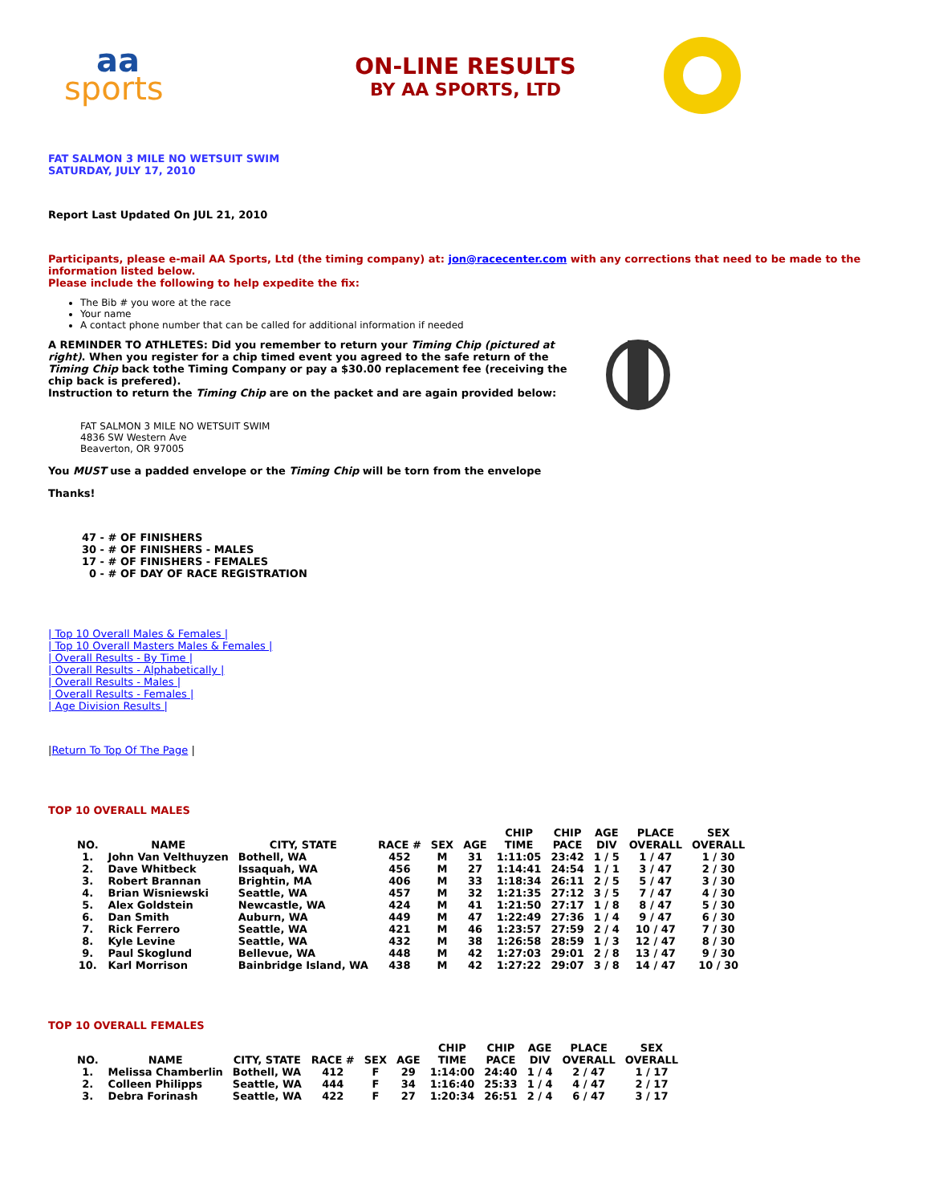aa
sports
ON-LINE RESULTS
BY AA SPORTS, LTD
FAT SALMON 3 MILE NO WETSUIT SWIM
SATURDAY, JULY 17, 2010
Report Last Updated On JUL 21, 2010
Participants, please e-mail AA Sports, Ltd (the timing company) at: jon@racecenter.com with any corrections that need to be made to the information listed below.
Please include the following to help expedite the fix:
The Bib # you wore at the race
Your name
A contact phone number that can be called for additional information if needed
A REMINDER TO ATHLETES: Did you remember to return your Timing Chip (pictured at right). When you register for a chip timed event you agreed to the safe return of the Timing Chip back tothe Timing Company or pay a $30.00 replacement fee (receiving the chip back is prefered).
Instruction to return the Timing Chip are on the packet and are again provided below:
FAT SALMON 3 MILE NO WETSUIT SWIM
4836 SW Western Ave
Beaverton, OR 97005
You MUST use a padded envelope or the Timing Chip will be torn from the envelope
Thanks!
47 - # OF FINISHERS
30 - # OF FINISHERS - MALES
17 - # OF FINISHERS - FEMALES
0 - # OF DAY OF RACE REGISTRATION
| Top 10 Overall Males & Females |
| Top 10 Overall Masters Males & Females |
| Overall Results - By Time |
| Overall Results - Alphabetically |
| Overall Results - Males |
| Overall Results - Females |
| Age Division Results |
|Return To Top Of The Page |
TOP 10 OVERALL MALES
| NO. | NAME | CITY, STATE | RACE # | SEX | AGE | CHIP TIME | CHIP PACE | AGE DIV | PLACE OVERALL | SEX OVERALL |
| --- | --- | --- | --- | --- | --- | --- | --- | --- | --- | --- |
| 1. | John Van Velthuyzen | Bothell, WA | 452 | M | 31 | 1:11:05 | 23:42 | 1 / 5 | 1 / 47 | 1 / 30 |
| 2. | Dave Whitbeck | Issaquah, WA | 456 | M | 27 | 1:14:41 | 24:54 | 1 / 1 | 3 / 47 | 2 / 30 |
| 3. | Robert Brannan | Brightin, MA | 406 | M | 33 | 1:18:34 | 26:11 | 2 / 5 | 5 / 47 | 3 / 30 |
| 4. | Brian Wisniewski | Seattle, WA | 457 | M | 32 | 1:21:35 | 27:12 | 3 / 5 | 7 / 47 | 4 / 30 |
| 5. | Alex Goldstein | Newcastle, WA | 424 | M | 41 | 1:21:50 | 27:17 | 1 / 8 | 8 / 47 | 5 / 30 |
| 6. | Dan Smith | Auburn, WA | 449 | M | 47 | 1:22:49 | 27:36 | 1 / 4 | 9 / 47 | 6 / 30 |
| 7. | Rick Ferrero | Seattle, WA | 421 | M | 46 | 1:23:57 | 27:59 | 2 / 4 | 10 / 47 | 7 / 30 |
| 8. | Kyle Levine | Seattle, WA | 432 | M | 38 | 1:26:58 | 28:59 | 1 / 3 | 12 / 47 | 8 / 30 |
| 9. | Paul Skoglund | Bellevue, WA | 448 | M | 42 | 1:27:03 | 29:01 | 2 / 8 | 13 / 47 | 9 / 30 |
| 10. | Karl Morrison | Bainbridge Island, WA | 438 | M | 42 | 1:27:22 | 29:07 | 3 / 8 | 14 / 47 | 10 / 30 |
TOP 10 OVERALL FEMALES
| NO. | NAME | CITY, STATE | RACE # | SEX | AGE | CHIP TIME | CHIP PACE | AGE DIV | PLACE OVERALL | SEX OVERALL |
| --- | --- | --- | --- | --- | --- | --- | --- | --- | --- | --- |
| 1. | Melissa Chamberlin | Bothell, WA | 412 | F | 29 | 1:14:00 | 24:40 | 1 / 4 | 2 / 47 | 1 / 17 |
| 2. | Colleen Philipps | Seattle, WA | 444 | F | 34 | 1:16:40 | 25:33 | 1 / 4 | 4 / 47 | 2 / 17 |
| 3. | Debra Forinash | Seattle, WA | 422 | F | 27 | 1:20:34 | 26:51 | 2 / 4 | 6 / 47 | 3 / 17 |